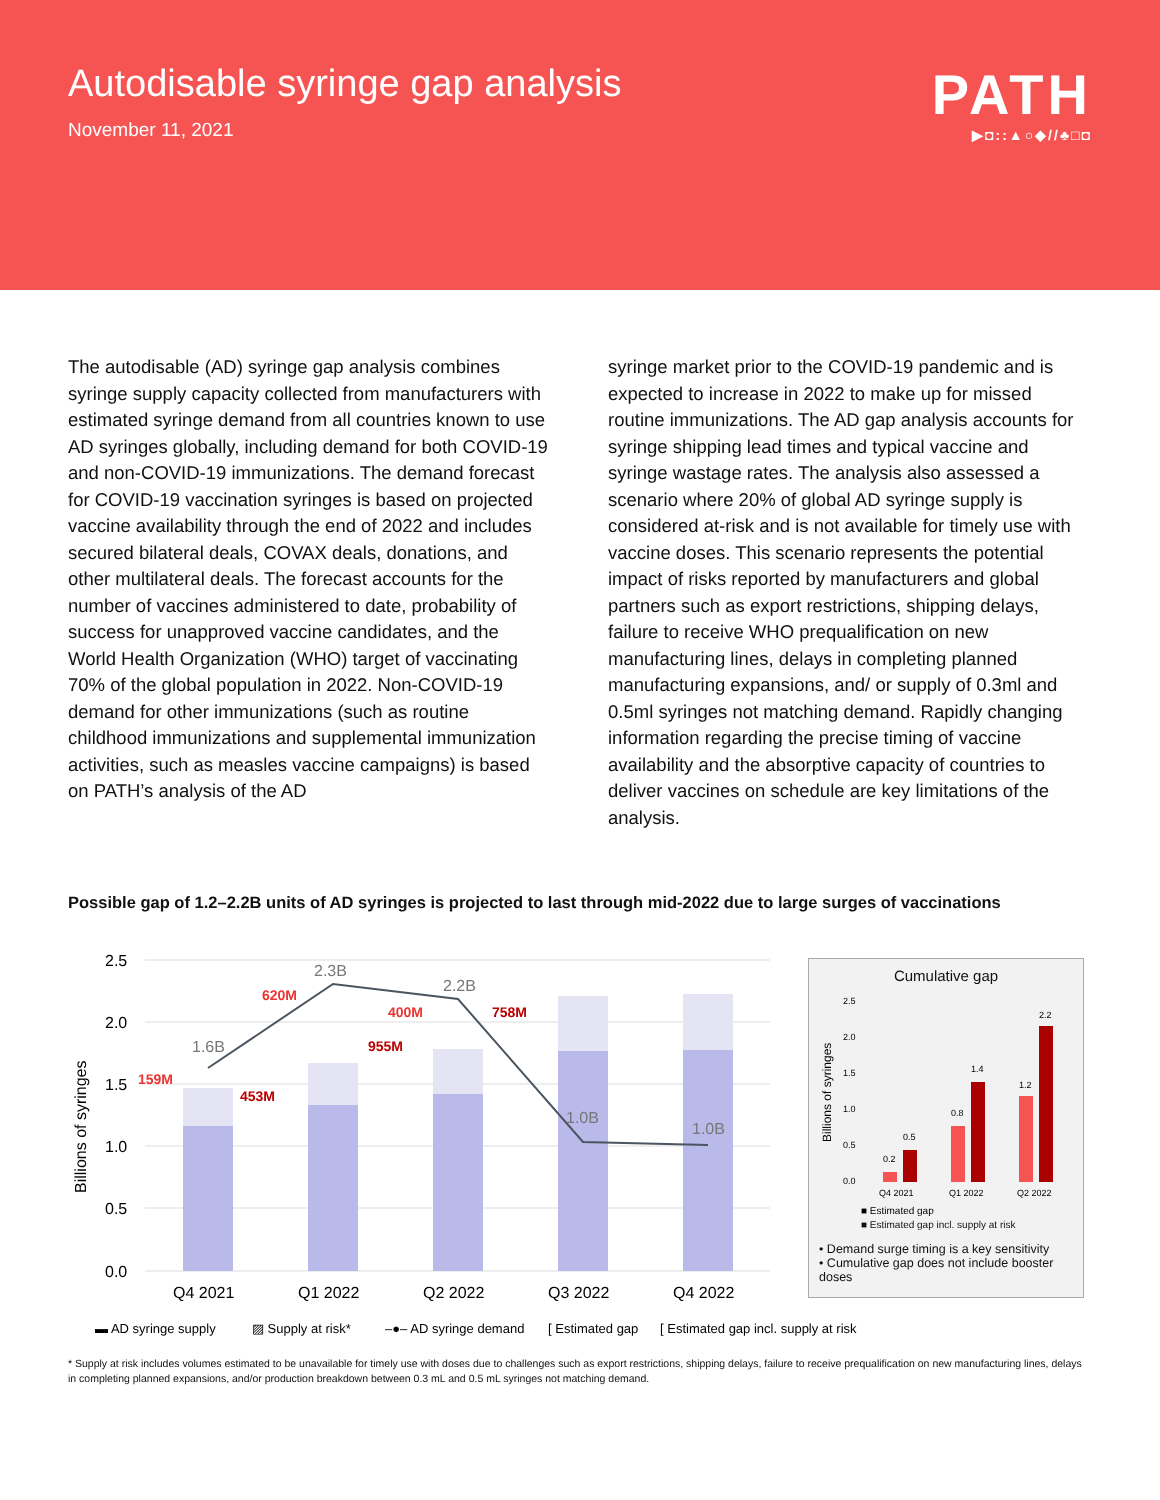Autodisable syringe gap analysis
November 11, 2021
PATH
▶◘::▲○◆//♣□◘
The autodisable (AD) syringe gap analysis combines syringe supply capacity collected from manufacturers with estimated syringe demand from all countries known to use AD syringes globally, including demand for both COVID-19 and non-COVID-19 immunizations. The demand forecast for COVID-19 vaccination syringes is based on projected vaccine availability through the end of 2022 and includes secured bilateral deals, COVAX deals, donations, and other multilateral deals. The forecast accounts for the number of vaccines administered to date, probability of success for unapproved vaccine candidates, and the World Health Organization (WHO) target of vaccinating 70% of the global population in 2022. Non-COVID-19 demand for other immunizations (such as routine childhood immunizations and supplemental immunization activities, such as measles vaccine campaigns) is based on PATH’s analysis of the AD
syringe market prior to the COVID-19 pandemic and is expected to increase in 2022 to make up for missed routine immunizations. The AD gap analysis accounts for syringe shipping lead times and typical vaccine and syringe wastage rates. The analysis also assessed a scenario where 20% of global AD syringe supply is considered at-risk and is not available for timely use with vaccine doses. This scenario represents the potential impact of risks reported by manufacturers and global partners such as export restrictions, shipping delays, failure to receive WHO prequalification on new manufacturing lines, delays in completing planned manufacturing expansions, and/ or supply of 0.3ml and 0.5ml syringes not matching demand. Rapidly changing information regarding the precise timing of vaccine availability and the absorptive capacity of countries to deliver vaccines on schedule are key limitations of the analysis.
Possible gap of 1.2–2.2B units of AD syringes is projected to last through mid-2022 due to large surges of vaccinations
2.5
2.0
1.5
1.0
0.5
0.0
Billions of syringes
1.6B
2.3B
2.2B
1.0B
1.0B
159M
620M
400M
453M
955M
758M
Q4 2021
Q1 2022
Q2 2022
Q3 2022
Q4 2022
▬ AD syringe supply
▨ Supply at risk*
–●– AD syringe demand
[ Estimated gap
[ Estimated gap incl. supply at risk
Cumulative gap
Billions of syringes
2.5
2.0
1.5
1.0
0.5
0.0
0.2
0.5
0.8
1.4
1.2
2.2
Q4 2021
Q1 2022
Q2 2022
■ Estimated gap
■ Estimated gap incl. supply at risk
• Demand surge timing is a key sensitivity
• Cumulative gap does not include booster doses
* Supply at risk includes volumes estimated to be unavailable for timely use with doses due to challenges such as export restrictions, shipping delays, failure to receive prequalification on new manufacturing lines, delays in completing planned expansions, and/or production breakdown between 0.3 mL and 0.5 mL syringes not matching demand.